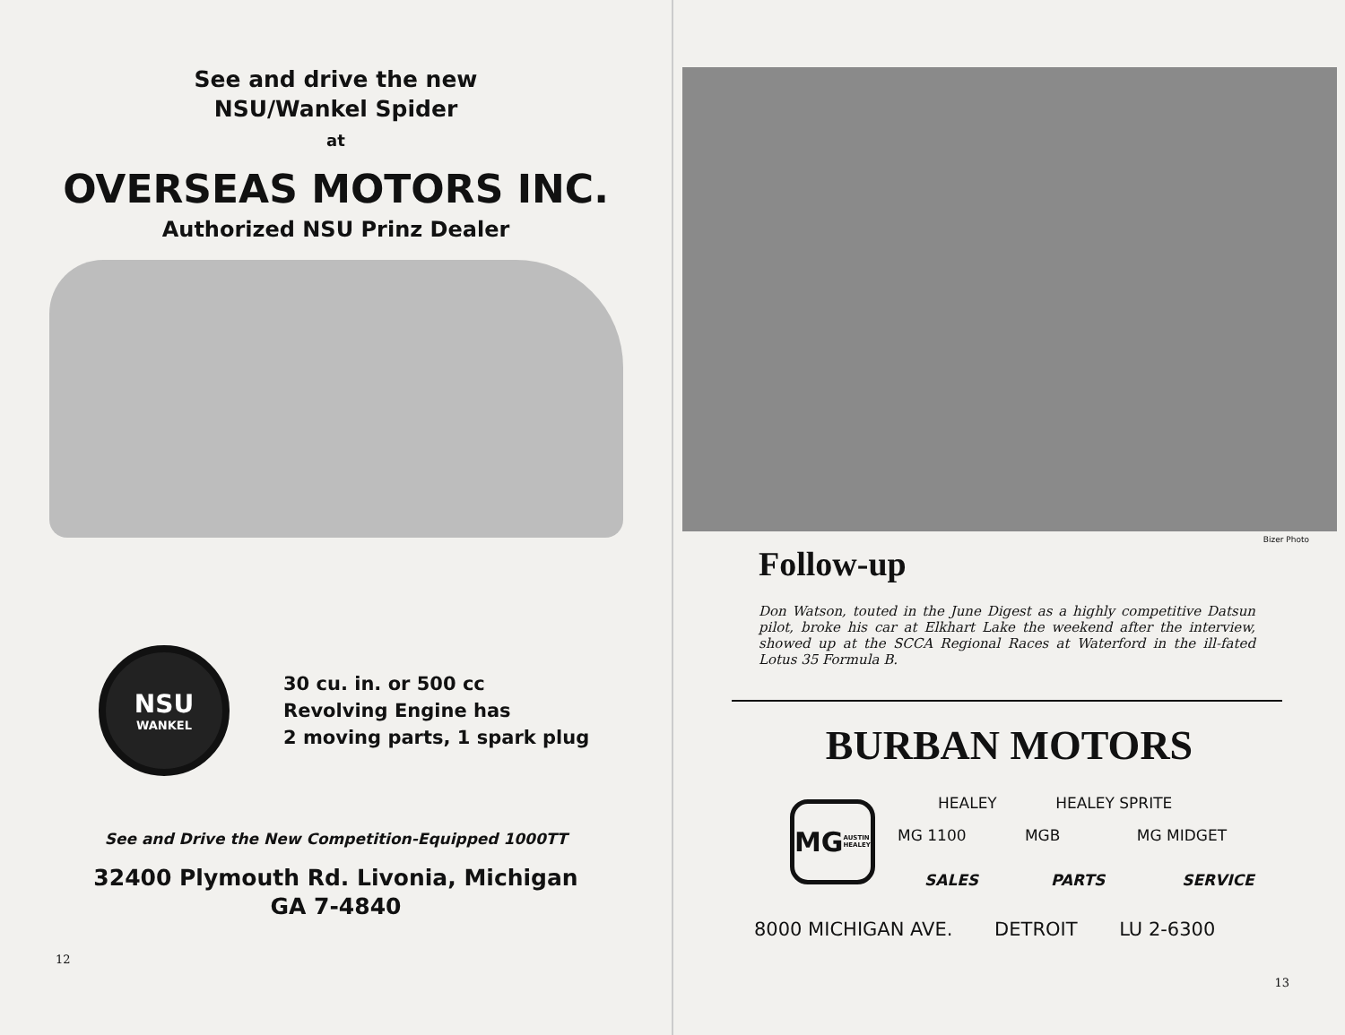See and drive the new
NSU/Wankel Spider
at
OVERSEAS MOTORS INC.
Authorized NSU Prinz Dealer
NSU
WANKEL
30 cu. in. or 500 cc
Revolving Engine has
2 moving parts, 1 spark plug
See and Drive the New Competition-Equipped 1000TT
32400 Plymouth Rd. Livonia, Michigan
GA 7-4840
12
Bizer Photo
Follow-up
Don Watson, touted in the June Digest as a highly competitive Datsun pilot, broke his car at Elkhart Lake the weekend after the interview, showed up at the SCCA Regional Races at Waterford in the ill-fated Lotus 35 Formula B.
BURBAN MOTORS
MG
AUSTIN HEALEY
HEALEY HEALEY SPRITE
MG 1100 MGB MG MIDGET
SALES PARTS SERVICE
8000 MICHIGAN AVE. DETROIT LU 2-6300
13